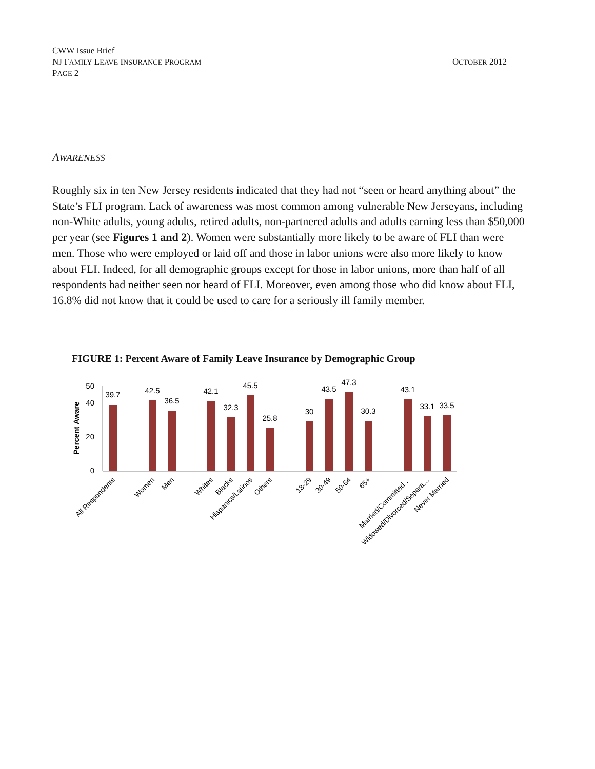CWW Issue Brief
NJ FAMILY LEAVE INSURANCE PROGRAM
PAGE 2
OCTOBER 2012
AWARENESS
Roughly six in ten New Jersey residents indicated that they had not “seen or heard anything about” the State’s FLI program. Lack of awareness was most common among vulnerable New Jerseyans, including non-White adults, young adults, retired adults, non-partnered adults and adults earning less than $50,000 per year (see Figures 1 and 2). Women were substantially more likely to be aware of FLI than were men. Those who were employed or laid off and those in labor unions were also more likely to know about FLI. Indeed, for all demographic groups except for those in labor unions, more than half of all respondents had neither seen nor heard of FLI. Moreover, even among those who did know about FLI, 16.8% did not know that it could be used to care for a seriously ill family member.
FIGURE 1: Percent Aware of Family Leave Insurance by Demographic Group
Percent Aware
0
20
40
50
39.7
42.5
36.5
42.1
32.3
45.5
25.8
30
43.5
47.3
30.3
43.1
33.1
33.5
All Respondents
Women
Men
Whites
Blacks
Hispanics/Latinos
Others
18-29
30-49
50-64
65+
Married/Committed…
Widowed/Divorced/Separa…
Never Married